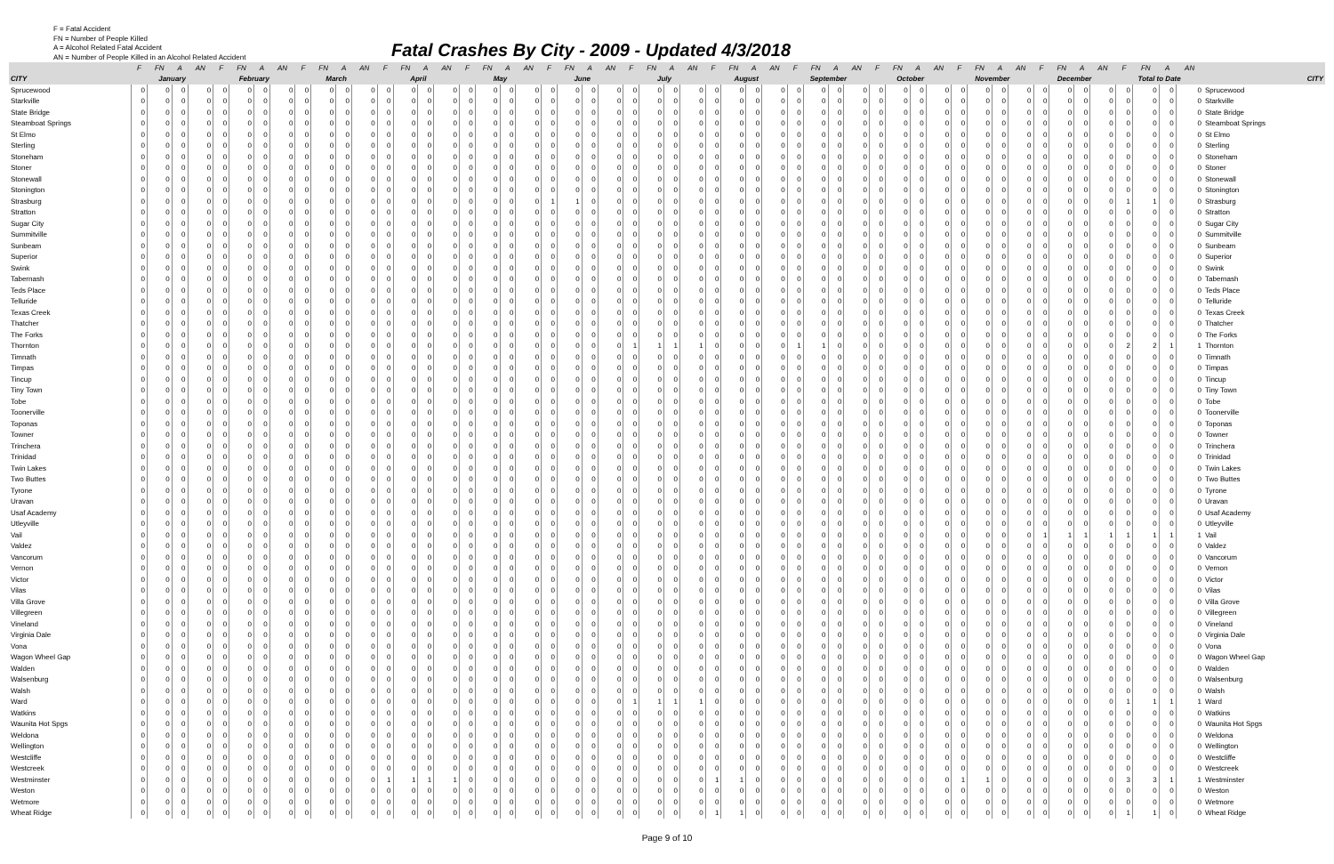F = Fatal Accident
FN = Number of People Killed
A = Alcohol Related Fatal Accident
AN = Number of People Killed in an Alcohol Related Accident
Fatal Crashes By City - 2009 - Updated 4/3/2018
| | F | FN | A | AN | F | FN | A | AN | F | FN | A | AN | F | FN | A | AN | F | FN | A | AN | F | FN | A | AN | F | FN | A | AN | F | FN | A | AN | F | FN | A | AN | F | FN | A | AN | F | FN | A | AN | F | FN | A | AN | F | FN | A | AN | |
| --- | --- | --- | --- | --- | --- | --- | --- | --- | --- | --- | --- | --- | --- | --- | --- | --- | --- | --- | --- | --- | --- | --- | --- | --- | --- | --- | --- | --- | --- | --- | --- | --- | --- | --- | --- | --- | --- | --- | --- | --- | --- | --- | --- | --- | --- | --- | --- | --- | --- | --- | --- | --- | --- |
| CITY | January | | | | February | | | | March | | | | April | | | | May | | | | June | | | | July | | | | August | | | | September | | | | October | | | | November | | | | December | | | | Total to Date | | | | CITY |
| Sprucewood | 0 | 0 | 0 | 0 | 0 | 0 | 0 | 0 | 0 | 0 | 0 | 0 | 0 | 0 | 0 | 0 | 0 | 0 | 0 | 0 | 0 | 0 | 0 | 0 | 0 | 0 | 0 | 0 | 0 | 0 | 0 | 0 | 0 | 0 | 0 | 0 | 0 | 0 | 0 | 0 | 0 | 0 | 0 | 0 | 0 | 0 | 0 | 0 | 0 | 0 | 0 | 0 | Sprucewood |
| Starkville | 0 | 0 | 0 | 0 | 0 | 0 | 0 | 0 | 0 | 0 | 0 | 0 | 0 | 0 | 0 | 0 | 0 | 0 | 0 | 0 | 0 | 0 | 0 | 0 | 0 | 0 | 0 | 0 | 0 | 0 | 0 | 0 | 0 | 0 | 0 | 0 | 0 | 0 | 0 | 0 | 0 | 0 | 0 | 0 | 0 | 0 | 0 | 0 | 0 | 0 | 0 | 0 | Starkville |
| State Bridge | 0 | 0 | 0 | 0 | 0 | 0 | 0 | 0 | 0 | 0 | 0 | 0 | 0 | 0 | 0 | 0 | 0 | 0 | 0 | 0 | 0 | 0 | 0 | 0 | 0 | 0 | 0 | 0 | 0 | 0 | 0 | 0 | 0 | 0 | 0 | 0 | 0 | 0 | 0 | 0 | 0 | 0 | 0 | 0 | 0 | 0 | 0 | 0 | 0 | 0 | 0 | 0 | State Bridge |
| Steamboat Springs | 0 | 0 | 0 | 0 | 0 | 0 | 0 | 0 | 0 | 0 | 0 | 0 | 0 | 0 | 0 | 0 | 0 | 0 | 0 | 0 | 0 | 0 | 0 | 0 | 0 | 0 | 0 | 0 | 0 | 0 | 0 | 0 | 0 | 0 | 0 | 0 | 0 | 0 | 0 | 0 | 0 | 0 | 0 | 0 | 0 | 0 | 0 | 0 | 0 | 0 | 0 | 0 | Steamboat Springs |
| St Elmo | 0 | 0 | 0 | 0 | 0 | 0 | 0 | 0 | 0 | 0 | 0 | 0 | 0 | 0 | 0 | 0 | 0 | 0 | 0 | 0 | 0 | 0 | 0 | 0 | 0 | 0 | 0 | 0 | 0 | 0 | 0 | 0 | 0 | 0 | 0 | 0 | 0 | 0 | 0 | 0 | 0 | 0 | 0 | 0 | 0 | 0 | 0 | 0 | 0 | 0 | 0 | 0 | St Elmo |
| Sterling | 0 | 0 | 0 | 0 | 0 | 0 | 0 | 0 | 0 | 0 | 0 | 0 | 0 | 0 | 0 | 0 | 0 | 0 | 0 | 0 | 0 | 0 | 0 | 0 | 0 | 0 | 0 | 0 | 0 | 0 | 0 | 0 | 0 | 0 | 0 | 0 | 0 | 0 | 0 | 0 | 0 | 0 | 0 | 0 | 0 | 0 | 0 | 0 | 0 | 0 | 0 | 0 | Sterling |
| Stoneham | 0 | 0 | 0 | 0 | 0 | 0 | 0 | 0 | 0 | 0 | 0 | 0 | 0 | 0 | 0 | 0 | 0 | 0 | 0 | 0 | 0 | 0 | 0 | 0 | 0 | 0 | 0 | 0 | 0 | 0 | 0 | 0 | 0 | 0 | 0 | 0 | 0 | 0 | 0 | 0 | 0 | 0 | 0 | 0 | 0 | 0 | 0 | 0 | 0 | 0 | 0 | 0 | Stoneham |
| Stoner | 0 | 0 | 0 | 0 | 0 | 0 | 0 | 0 | 0 | 0 | 0 | 0 | 0 | 0 | 0 | 0 | 0 | 0 | 0 | 0 | 0 | 0 | 0 | 0 | 0 | 0 | 0 | 0 | 0 | 0 | 0 | 0 | 0 | 0 | 0 | 0 | 0 | 0 | 0 | 0 | 0 | 0 | 0 | 0 | 0 | 0 | 0 | 0 | 0 | 0 | 0 | 0 | Stoner |
| Stonewall | 0 | 0 | 0 | 0 | 0 | 0 | 0 | 0 | 0 | 0 | 0 | 0 | 0 | 0 | 0 | 0 | 0 | 0 | 0 | 0 | 0 | 0 | 0 | 0 | 0 | 0 | 0 | 0 | 0 | 0 | 0 | 0 | 0 | 0 | 0 | 0 | 0 | 0 | 0 | 0 | 0 | 0 | 0 | 0 | 0 | 0 | 0 | 0 | 0 | 0 | 0 | 0 | Stonewall |
| Stonington | 0 | 0 | 0 | 0 | 0 | 0 | 0 | 0 | 0 | 0 | 0 | 0 | 0 | 0 | 0 | 0 | 0 | 0 | 0 | 0 | 0 | 0 | 0 | 0 | 0 | 0 | 0 | 0 | 0 | 0 | 0 | 0 | 0 | 0 | 0 | 0 | 0 | 0 | 0 | 0 | 0 | 0 | 0 | 0 | 0 | 0 | 0 | 0 | 0 | 0 | 0 | 0 | Stonington |
| Strasburg | 0 | 0 | 0 | 0 | 0 | 0 | 0 | 0 | 0 | 0 | 0 | 0 | 0 | 0 | 0 | 0 | 0 | 0 | 0 | 0 | 1 | 1 | 0 | 0 | 0 | 0 | 0 | 0 | 0 | 0 | 0 | 0 | 0 | 0 | 0 | 0 | 0 | 0 | 0 | 0 | 0 | 0 | 0 | 0 | 0 | 0 | 0 | 0 | 1 | 1 | 0 | 0 | Strasburg |
| Stratton | 0 | 0 | 0 | 0 | 0 | 0 | 0 | 0 | 0 | 0 | 0 | 0 | 0 | 0 | 0 | 0 | 0 | 0 | 0 | 0 | 0 | 0 | 0 | 0 | 0 | 0 | 0 | 0 | 0 | 0 | 0 | 0 | 0 | 0 | 0 | 0 | 0 | 0 | 0 | 0 | 0 | 0 | 0 | 0 | 0 | 0 | 0 | 0 | 0 | 0 | 0 | 0 | Stratton |
| Sugar City | 0 | 0 | 0 | 0 | 0 | 0 | 0 | 0 | 0 | 0 | 0 | 0 | 0 | 0 | 0 | 0 | 0 | 0 | 0 | 0 | 0 | 0 | 0 | 0 | 0 | 0 | 0 | 0 | 0 | 0 | 0 | 0 | 0 | 0 | 0 | 0 | 0 | 0 | 0 | 0 | 0 | 0 | 0 | 0 | 0 | 0 | 0 | 0 | 0 | 0 | 0 | 0 | Sugar City |
| Summitville | 0 | 0 | 0 | 0 | 0 | 0 | 0 | 0 | 0 | 0 | 0 | 0 | 0 | 0 | 0 | 0 | 0 | 0 | 0 | 0 | 0 | 0 | 0 | 0 | 0 | 0 | 0 | 0 | 0 | 0 | 0 | 0 | 0 | 0 | 0 | 0 | 0 | 0 | 0 | 0 | 0 | 0 | 0 | 0 | 0 | 0 | 0 | 0 | 0 | 0 | 0 | 0 | Summitville |
| Sunbeam | 0 | 0 | 0 | 0 | 0 | 0 | 0 | 0 | 0 | 0 | 0 | 0 | 0 | 0 | 0 | 0 | 0 | 0 | 0 | 0 | 0 | 0 | 0 | 0 | 0 | 0 | 0 | 0 | 0 | 0 | 0 | 0 | 0 | 0 | 0 | 0 | 0 | 0 | 0 | 0 | 0 | 0 | 0 | 0 | 0 | 0 | 0 | 0 | 0 | 0 | 0 | 0 | Sunbeam |
| Superior | 0 | 0 | 0 | 0 | 0 | 0 | 0 | 0 | 0 | 0 | 0 | 0 | 0 | 0 | 0 | 0 | 0 | 0 | 0 | 0 | 0 | 0 | 0 | 0 | 0 | 0 | 0 | 0 | 0 | 0 | 0 | 0 | 0 | 0 | 0 | 0 | 0 | 0 | 0 | 0 | 0 | 0 | 0 | 0 | 0 | 0 | 0 | 0 | 0 | 0 | 0 | 0 | Superior |
| Swink | 0 | 0 | 0 | 0 | 0 | 0 | 0 | 0 | 0 | 0 | 0 | 0 | 0 | 0 | 0 | 0 | 0 | 0 | 0 | 0 | 0 | 0 | 0 | 0 | 0 | 0 | 0 | 0 | 0 | 0 | 0 | 0 | 0 | 0 | 0 | 0 | 0 | 0 | 0 | 0 | 0 | 0 | 0 | 0 | 0 | 0 | 0 | 0 | 0 | 0 | 0 | 0 | Swink |
| Tabernash | 0 | 0 | 0 | 0 | 0 | 0 | 0 | 0 | 0 | 0 | 0 | 0 | 0 | 0 | 0 | 0 | 0 | 0 | 0 | 0 | 0 | 0 | 0 | 0 | 0 | 0 | 0 | 0 | 0 | 0 | 0 | 0 | 0 | 0 | 0 | 0 | 0 | 0 | 0 | 0 | 0 | 0 | 0 | 0 | 0 | 0 | 0 | 0 | 0 | 0 | 0 | 0 | Tabernash |
| Teds Place | 0 | 0 | 0 | 0 | 0 | 0 | 0 | 0 | 0 | 0 | 0 | 0 | 0 | 0 | 0 | 0 | 0 | 0 | 0 | 0 | 0 | 0 | 0 | 0 | 0 | 0 | 0 | 0 | 0 | 0 | 0 | 0 | 0 | 0 | 0 | 0 | 0 | 0 | 0 | 0 | 0 | 0 | 0 | 0 | 0 | 0 | 0 | 0 | 0 | 0 | 0 | 0 | Teds Place |
| Telluride | 0 | 0 | 0 | 0 | 0 | 0 | 0 | 0 | 0 | 0 | 0 | 0 | 0 | 0 | 0 | 0 | 0 | 0 | 0 | 0 | 0 | 0 | 0 | 0 | 0 | 0 | 0 | 0 | 0 | 0 | 0 | 0 | 0 | 0 | 0 | 0 | 0 | 0 | 0 | 0 | 0 | 0 | 0 | 0 | 0 | 0 | 0 | 0 | 0 | 0 | 0 | 0 | Telluride |
| Texas Creek | 0 | 0 | 0 | 0 | 0 | 0 | 0 | 0 | 0 | 0 | 0 | 0 | 0 | 0 | 0 | 0 | 0 | 0 | 0 | 0 | 0 | 0 | 0 | 0 | 0 | 0 | 0 | 0 | 0 | 0 | 0 | 0 | 0 | 0 | 0 | 0 | 0 | 0 | 0 | 0 | 0 | 0 | 0 | 0 | 0 | 0 | 0 | 0 | 0 | 0 | 0 | 0 | Texas Creek |
| Thatcher | 0 | 0 | 0 | 0 | 0 | 0 | 0 | 0 | 0 | 0 | 0 | 0 | 0 | 0 | 0 | 0 | 0 | 0 | 0 | 0 | 0 | 0 | 0 | 0 | 0 | 0 | 0 | 0 | 0 | 0 | 0 | 0 | 0 | 0 | 0 | 0 | 0 | 0 | 0 | 0 | 0 | 0 | 0 | 0 | 0 | 0 | 0 | 0 | 0 | 0 | 0 | 0 | Thatcher |
| The Forks | 0 | 0 | 0 | 0 | 0 | 0 | 0 | 0 | 0 | 0 | 0 | 0 | 0 | 0 | 0 | 0 | 0 | 0 | 0 | 0 | 0 | 0 | 0 | 0 | 0 | 0 | 0 | 0 | 0 | 0 | 0 | 0 | 0 | 0 | 0 | 0 | 0 | 0 | 0 | 0 | 0 | 0 | 0 | 0 | 0 | 0 | 0 | 0 | 0 | 0 | 0 | 0 | The Forks |
| Thornton | 0 | 0 | 0 | 0 | 0 | 0 | 0 | 0 | 0 | 0 | 0 | 0 | 0 | 0 | 0 | 0 | 0 | 0 | 0 | 0 | 0 | 0 | 0 | 0 | 1 | 1 | 1 | 1 | 0 | 0 | 0 | 0 | 1 | 1 | 0 | 0 | 0 | 0 | 0 | 0 | 0 | 0 | 0 | 0 | 0 | 0 | 0 | 0 | 2 | 2 | 1 | 1 | Thornton |
| Timnath | 0 | 0 | 0 | 0 | 0 | 0 | 0 | 0 | 0 | 0 | 0 | 0 | 0 | 0 | 0 | 0 | 0 | 0 | 0 | 0 | 0 | 0 | 0 | 0 | 0 | 0 | 0 | 0 | 0 | 0 | 0 | 0 | 0 | 0 | 0 | 0 | 0 | 0 | 0 | 0 | 0 | 0 | 0 | 0 | 0 | 0 | 0 | 0 | 0 | 0 | 0 | 0 | Timnath |
| Timpas | 0 | 0 | 0 | 0 | 0 | 0 | 0 | 0 | 0 | 0 | 0 | 0 | 0 | 0 | 0 | 0 | 0 | 0 | 0 | 0 | 0 | 0 | 0 | 0 | 0 | 0 | 0 | 0 | 0 | 0 | 0 | 0 | 0 | 0 | 0 | 0 | 0 | 0 | 0 | 0 | 0 | 0 | 0 | 0 | 0 | 0 | 0 | 0 | 0 | 0 | 0 | 0 | Timpas |
| Tincup | 0 | 0 | 0 | 0 | 0 | 0 | 0 | 0 | 0 | 0 | 0 | 0 | 0 | 0 | 0 | 0 | 0 | 0 | 0 | 0 | 0 | 0 | 0 | 0 | 0 | 0 | 0 | 0 | 0 | 0 | 0 | 0 | 0 | 0 | 0 | 0 | 0 | 0 | 0 | 0 | 0 | 0 | 0 | 0 | 0 | 0 | 0 | 0 | 0 | 0 | 0 | 0 | Tincup |
| Tiny Town | 0 | 0 | 0 | 0 | 0 | 0 | 0 | 0 | 0 | 0 | 0 | 0 | 0 | 0 | 0 | 0 | 0 | 0 | 0 | 0 | 0 | 0 | 0 | 0 | 0 | 0 | 0 | 0 | 0 | 0 | 0 | 0 | 0 | 0 | 0 | 0 | 0 | 0 | 0 | 0 | 0 | 0 | 0 | 0 | 0 | 0 | 0 | 0 | 0 | 0 | 0 | 0 | Tiny Town |
| Tobe | 0 | 0 | 0 | 0 | 0 | 0 | 0 | 0 | 0 | 0 | 0 | 0 | 0 | 0 | 0 | 0 | 0 | 0 | 0 | 0 | 0 | 0 | 0 | 0 | 0 | 0 | 0 | 0 | 0 | 0 | 0 | 0 | 0 | 0 | 0 | 0 | 0 | 0 | 0 | 0 | 0 | 0 | 0 | 0 | 0 | 0 | 0 | 0 | 0 | 0 | 0 | 0 | Tobe |
| Toonerville | 0 | 0 | 0 | 0 | 0 | 0 | 0 | 0 | 0 | 0 | 0 | 0 | 0 | 0 | 0 | 0 | 0 | 0 | 0 | 0 | 0 | 0 | 0 | 0 | 0 | 0 | 0 | 0 | 0 | 0 | 0 | 0 | 0 | 0 | 0 | 0 | 0 | 0 | 0 | 0 | 0 | 0 | 0 | 0 | 0 | 0 | 0 | 0 | 0 | 0 | 0 | 0 | Toonerville |
| Toponas | 0 | 0 | 0 | 0 | 0 | 0 | 0 | 0 | 0 | 0 | 0 | 0 | 0 | 0 | 0 | 0 | 0 | 0 | 0 | 0 | 0 | 0 | 0 | 0 | 0 | 0 | 0 | 0 | 0 | 0 | 0 | 0 | 0 | 0 | 0 | 0 | 0 | 0 | 0 | 0 | 0 | 0 | 0 | 0 | 0 | 0 | 0 | 0 | 0 | 0 | 0 | 0 | Toponas |
| Towner | 0 | 0 | 0 | 0 | 0 | 0 | 0 | 0 | 0 | 0 | 0 | 0 | 0 | 0 | 0 | 0 | 0 | 0 | 0 | 0 | 0 | 0 | 0 | 0 | 0 | 0 | 0 | 0 | 0 | 0 | 0 | 0 | 0 | 0 | 0 | 0 | 0 | 0 | 0 | 0 | 0 | 0 | 0 | 0 | 0 | 0 | 0 | 0 | 0 | 0 | 0 | 0 | Towner |
| Trinchera | 0 | 0 | 0 | 0 | 0 | 0 | 0 | 0 | 0 | 0 | 0 | 0 | 0 | 0 | 0 | 0 | 0 | 0 | 0 | 0 | 0 | 0 | 0 | 0 | 0 | 0 | 0 | 0 | 0 | 0 | 0 | 0 | 0 | 0 | 0 | 0 | 0 | 0 | 0 | 0 | 0 | 0 | 0 | 0 | 0 | 0 | 0 | 0 | 0 | 0 | 0 | 0 | Trinchera |
| Trinidad | 0 | 0 | 0 | 0 | 0 | 0 | 0 | 0 | 0 | 0 | 0 | 0 | 0 | 0 | 0 | 0 | 0 | 0 | 0 | 0 | 0 | 0 | 0 | 0 | 0 | 0 | 0 | 0 | 0 | 0 | 0 | 0 | 0 | 0 | 0 | 0 | 0 | 0 | 0 | 0 | 0 | 0 | 0 | 0 | 0 | 0 | 0 | 0 | 0 | 0 | 0 | 0 | Trinidad |
| Twin Lakes | 0 | 0 | 0 | 0 | 0 | 0 | 0 | 0 | 0 | 0 | 0 | 0 | 0 | 0 | 0 | 0 | 0 | 0 | 0 | 0 | 0 | 0 | 0 | 0 | 0 | 0 | 0 | 0 | 0 | 0 | 0 | 0 | 0 | 0 | 0 | 0 | 0 | 0 | 0 | 0 | 0 | 0 | 0 | 0 | 0 | 0 | 0 | 0 | 0 | 0 | 0 | 0 | Twin Lakes |
| Two Buttes | 0 | 0 | 0 | 0 | 0 | 0 | 0 | 0 | 0 | 0 | 0 | 0 | 0 | 0 | 0 | 0 | 0 | 0 | 0 | 0 | 0 | 0 | 0 | 0 | 0 | 0 | 0 | 0 | 0 | 0 | 0 | 0 | 0 | 0 | 0 | 0 | 0 | 0 | 0 | 0 | 0 | 0 | 0 | 0 | 0 | 0 | 0 | 0 | 0 | 0 | 0 | 0 | Two Buttes |
| Tyrone | 0 | 0 | 0 | 0 | 0 | 0 | 0 | 0 | 0 | 0 | 0 | 0 | 0 | 0 | 0 | 0 | 0 | 0 | 0 | 0 | 0 | 0 | 0 | 0 | 0 | 0 | 0 | 0 | 0 | 0 | 0 | 0 | 0 | 0 | 0 | 0 | 0 | 0 | 0 | 0 | 0 | 0 | 0 | 0 | 0 | 0 | 0 | 0 | 0 | 0 | 0 | 0 | Tyrone |
| Uravan | 0 | 0 | 0 | 0 | 0 | 0 | 0 | 0 | 0 | 0 | 0 | 0 | 0 | 0 | 0 | 0 | 0 | 0 | 0 | 0 | 0 | 0 | 0 | 0 | 0 | 0 | 0 | 0 | 0 | 0 | 0 | 0 | 0 | 0 | 0 | 0 | 0 | 0 | 0 | 0 | 0 | 0 | 0 | 0 | 0 | 0 | 0 | 0 | 0 | 0 | 0 | 0 | Uravan |
| Usaf Academy | 0 | 0 | 0 | 0 | 0 | 0 | 0 | 0 | 0 | 0 | 0 | 0 | 0 | 0 | 0 | 0 | 0 | 0 | 0 | 0 | 0 | 0 | 0 | 0 | 0 | 0 | 0 | 0 | 0 | 0 | 0 | 0 | 0 | 0 | 0 | 0 | 0 | 0 | 0 | 0 | 0 | 0 | 0 | 0 | 0 | 0 | 0 | 0 | 0 | 0 | 0 | 0 | Usaf Academy |
| Utleyville | 0 | 0 | 0 | 0 | 0 | 0 | 0 | 0 | 0 | 0 | 0 | 0 | 0 | 0 | 0 | 0 | 0 | 0 | 0 | 0 | 0 | 0 | 0 | 0 | 0 | 0 | 0 | 0 | 0 | 0 | 0 | 0 | 0 | 0 | 0 | 0 | 0 | 0 | 0 | 0 | 0 | 0 | 0 | 0 | 0 | 0 | 0 | 0 | 0 | 0 | 0 | 0 | Utleyville |
| Vail | 0 | 0 | 0 | 0 | 0 | 0 | 0 | 0 | 0 | 0 | 0 | 0 | 0 | 0 | 0 | 0 | 0 | 0 | 0 | 0 | 0 | 0 | 0 | 0 | 0 | 0 | 0 | 0 | 0 | 0 | 0 | 0 | 0 | 0 | 0 | 0 | 0 | 0 | 0 | 0 | 0 | 0 | 0 | 0 | 1 | 1 | 1 | 1 | 1 | 1 | 1 | 1 | Vail |
| Valdez | 0 | 0 | 0 | 0 | 0 | 0 | 0 | 0 | 0 | 0 | 0 | 0 | 0 | 0 | 0 | 0 | 0 | 0 | 0 | 0 | 0 | 0 | 0 | 0 | 0 | 0 | 0 | 0 | 0 | 0 | 0 | 0 | 0 | 0 | 0 | 0 | 0 | 0 | 0 | 0 | 0 | 0 | 0 | 0 | 0 | 0 | 0 | 0 | 0 | 0 | 0 | 0 | Valdez |
| Vancorum | 0 | 0 | 0 | 0 | 0 | 0 | 0 | 0 | 0 | 0 | 0 | 0 | 0 | 0 | 0 | 0 | 0 | 0 | 0 | 0 | 0 | 0 | 0 | 0 | 0 | 0 | 0 | 0 | 0 | 0 | 0 | 0 | 0 | 0 | 0 | 0 | 0 | 0 | 0 | 0 | 0 | 0 | 0 | 0 | 0 | 0 | 0 | 0 | 0 | 0 | 0 | 0 | Vancorum |
| Vernon | 0 | 0 | 0 | 0 | 0 | 0 | 0 | 0 | 0 | 0 | 0 | 0 | 0 | 0 | 0 | 0 | 0 | 0 | 0 | 0 | 0 | 0 | 0 | 0 | 0 | 0 | 0 | 0 | 0 | 0 | 0 | 0 | 0 | 0 | 0 | 0 | 0 | 0 | 0 | 0 | 0 | 0 | 0 | 0 | 0 | 0 | 0 | 0 | 0 | 0 | 0 | 0 | Vernon |
| Victor | 0 | 0 | 0 | 0 | 0 | 0 | 0 | 0 | 0 | 0 | 0 | 0 | 0 | 0 | 0 | 0 | 0 | 0 | 0 | 0 | 0 | 0 | 0 | 0 | 0 | 0 | 0 | 0 | 0 | 0 | 0 | 0 | 0 | 0 | 0 | 0 | 0 | 0 | 0 | 0 | 0 | 0 | 0 | 0 | 0 | 0 | 0 | 0 | 0 | 0 | 0 | 0 | Victor |
| Vilas | 0 | 0 | 0 | 0 | 0 | 0 | 0 | 0 | 0 | 0 | 0 | 0 | 0 | 0 | 0 | 0 | 0 | 0 | 0 | 0 | 0 | 0 | 0 | 0 | 0 | 0 | 0 | 0 | 0 | 0 | 0 | 0 | 0 | 0 | 0 | 0 | 0 | 0 | 0 | 0 | 0 | 0 | 0 | 0 | 0 | 0 | 0 | 0 | 0 | 0 | 0 | 0 | Vilas |
| Villa Grove | 0 | 0 | 0 | 0 | 0 | 0 | 0 | 0 | 0 | 0 | 0 | 0 | 0 | 0 | 0 | 0 | 0 | 0 | 0 | 0 | 0 | 0 | 0 | 0 | 0 | 0 | 0 | 0 | 0 | 0 | 0 | 0 | 0 | 0 | 0 | 0 | 0 | 0 | 0 | 0 | 0 | 0 | 0 | 0 | 0 | 0 | 0 | 0 | 0 | 0 | 0 | 0 | Villa Grove |
| Villegreen | 0 | 0 | 0 | 0 | 0 | 0 | 0 | 0 | 0 | 0 | 0 | 0 | 0 | 0 | 0 | 0 | 0 | 0 | 0 | 0 | 0 | 0 | 0 | 0 | 0 | 0 | 0 | 0 | 0 | 0 | 0 | 0 | 0 | 0 | 0 | 0 | 0 | 0 | 0 | 0 | 0 | 0 | 0 | 0 | 0 | 0 | 0 | 0 | 0 | 0 | 0 | 0 | Villegreen |
| Vineland | 0 | 0 | 0 | 0 | 0 | 0 | 0 | 0 | 0 | 0 | 0 | 0 | 0 | 0 | 0 | 0 | 0 | 0 | 0 | 0 | 0 | 0 | 0 | 0 | 0 | 0 | 0 | 0 | 0 | 0 | 0 | 0 | 0 | 0 | 0 | 0 | 0 | 0 | 0 | 0 | 0 | 0 | 0 | 0 | 0 | 0 | 0 | 0 | 0 | 0 | 0 | 0 | Vineland |
| Virginia Dale | 0 | 0 | 0 | 0 | 0 | 0 | 0 | 0 | 0 | 0 | 0 | 0 | 0 | 0 | 0 | 0 | 0 | 0 | 0 | 0 | 0 | 0 | 0 | 0 | 0 | 0 | 0 | 0 | 0 | 0 | 0 | 0 | 0 | 0 | 0 | 0 | 0 | 0 | 0 | 0 | 0 | 0 | 0 | 0 | 0 | 0 | 0 | 0 | 0 | 0 | 0 | 0 | Virginia Dale |
| Vona | 0 | 0 | 0 | 0 | 0 | 0 | 0 | 0 | 0 | 0 | 0 | 0 | 0 | 0 | 0 | 0 | 0 | 0 | 0 | 0 | 0 | 0 | 0 | 0 | 0 | 0 | 0 | 0 | 0 | 0 | 0 | 0 | 0 | 0 | 0 | 0 | 0 | 0 | 0 | 0 | 0 | 0 | 0 | 0 | 0 | 0 | 0 | 0 | 0 | 0 | 0 | 0 | Vona |
| Wagon Wheel Gap | 0 | 0 | 0 | 0 | 0 | 0 | 0 | 0 | 0 | 0 | 0 | 0 | 0 | 0 | 0 | 0 | 0 | 0 | 0 | 0 | 0 | 0 | 0 | 0 | 0 | 0 | 0 | 0 | 0 | 0 | 0 | 0 | 0 | 0 | 0 | 0 | 0 | 0 | 0 | 0 | 0 | 0 | 0 | 0 | 0 | 0 | 0 | 0 | 0 | 0 | 0 | 0 | Wagon Wheel Gap |
| Walden | 0 | 0 | 0 | 0 | 0 | 0 | 0 | 0 | 0 | 0 | 0 | 0 | 0 | 0 | 0 | 0 | 0 | 0 | 0 | 0 | 0 | 0 | 0 | 0 | 0 | 0 | 0 | 0 | 0 | 0 | 0 | 0 | 0 | 0 | 0 | 0 | 0 | 0 | 0 | 0 | 0 | 0 | 0 | 0 | 0 | 0 | 0 | 0 | 0 | 0 | 0 | 0 | Walden |
| Walsenburg | 0 | 0 | 0 | 0 | 0 | 0 | 0 | 0 | 0 | 0 | 0 | 0 | 0 | 0 | 0 | 0 | 0 | 0 | 0 | 0 | 0 | 0 | 0 | 0 | 0 | 0 | 0 | 0 | 0 | 0 | 0 | 0 | 0 | 0 | 0 | 0 | 0 | 0 | 0 | 0 | 0 | 0 | 0 | 0 | 0 | 0 | 0 | 0 | 0 | 0 | 0 | 0 | Walsenburg |
| Walsh | 0 | 0 | 0 | 0 | 0 | 0 | 0 | 0 | 0 | 0 | 0 | 0 | 0 | 0 | 0 | 0 | 0 | 0 | 0 | 0 | 0 | 0 | 0 | 0 | 0 | 0 | 0 | 0 | 0 | 0 | 0 | 0 | 0 | 0 | 0 | 0 | 0 | 0 | 0 | 0 | 0 | 0 | 0 | 0 | 0 | 0 | 0 | 0 | 0 | 0 | 0 | 0 | Walsh |
| Ward | 0 | 0 | 0 | 0 | 0 | 0 | 0 | 0 | 0 | 0 | 0 | 0 | 0 | 0 | 0 | 0 | 0 | 0 | 0 | 0 | 0 | 0 | 0 | 0 | 1 | 1 | 1 | 1 | 0 | 0 | 0 | 0 | 0 | 0 | 0 | 0 | 0 | 0 | 0 | 0 | 0 | 0 | 0 | 0 | 0 | 0 | 0 | 0 | 1 | 1 | 1 | 1 | Ward |
| Watkins | 0 | 0 | 0 | 0 | 0 | 0 | 0 | 0 | 0 | 0 | 0 | 0 | 0 | 0 | 0 | 0 | 0 | 0 | 0 | 0 | 0 | 0 | 0 | 0 | 0 | 0 | 0 | 0 | 0 | 0 | 0 | 0 | 0 | 0 | 0 | 0 | 0 | 0 | 0 | 0 | 0 | 0 | 0 | 0 | 0 | 0 | 0 | 0 | 0 | 0 | 0 | 0 | Watkins |
| Waunita Hot Spgs | 0 | 0 | 0 | 0 | 0 | 0 | 0 | 0 | 0 | 0 | 0 | 0 | 0 | 0 | 0 | 0 | 0 | 0 | 0 | 0 | 0 | 0 | 0 | 0 | 0 | 0 | 0 | 0 | 0 | 0 | 0 | 0 | 0 | 0 | 0 | 0 | 0 | 0 | 0 | 0 | 0 | 0 | 0 | 0 | 0 | 0 | 0 | 0 | 0 | 0 | 0 | 0 | Waunita Hot Spgs |
| Weldona | 0 | 0 | 0 | 0 | 0 | 0 | 0 | 0 | 0 | 0 | 0 | 0 | 0 | 0 | 0 | 0 | 0 | 0 | 0 | 0 | 0 | 0 | 0 | 0 | 0 | 0 | 0 | 0 | 0 | 0 | 0 | 0 | 0 | 0 | 0 | 0 | 0 | 0 | 0 | 0 | 0 | 0 | 0 | 0 | 0 | 0 | 0 | 0 | 0 | 0 | 0 | 0 | Weldona |
| Wellington | 0 | 0 | 0 | 0 | 0 | 0 | 0 | 0 | 0 | 0 | 0 | 0 | 0 | 0 | 0 | 0 | 0 | 0 | 0 | 0 | 0 | 0 | 0 | 0 | 0 | 0 | 0 | 0 | 0 | 0 | 0 | 0 | 0 | 0 | 0 | 0 | 0 | 0 | 0 | 0 | 0 | 0 | 0 | 0 | 0 | 0 | 0 | 0 | 0 | 0 | 0 | 0 | Wellington |
| Westcliffe | 0 | 0 | 0 | 0 | 0 | 0 | 0 | 0 | 0 | 0 | 0 | 0 | 0 | 0 | 0 | 0 | 0 | 0 | 0 | 0 | 0 | 0 | 0 | 0 | 0 | 0 | 0 | 0 | 0 | 0 | 0 | 0 | 0 | 0 | 0 | 0 | 0 | 0 | 0 | 0 | 0 | 0 | 0 | 0 | 0 | 0 | 0 | 0 | 0 | 0 | 0 | 0 | Westcliffe |
| Westcreek | 0 | 0 | 0 | 0 | 0 | 0 | 0 | 0 | 0 | 0 | 0 | 0 | 0 | 0 | 0 | 0 | 0 | 0 | 0 | 0 | 0 | 0 | 0 | 0 | 0 | 0 | 0 | 0 | 0 | 0 | 0 | 0 | 0 | 0 | 0 | 0 | 0 | 0 | 0 | 0 | 0 | 0 | 0 | 0 | 0 | 0 | 0 | 0 | 0 | 0 | 0 | 0 | Westcreek |
| Westminster | 0 | 0 | 0 | 0 | 0 | 0 | 0 | 0 | 0 | 0 | 0 | 0 | 1 | 1 | 1 | 1 | 0 | 0 | 0 | 0 | 0 | 0 | 0 | 0 | 0 | 0 | 0 | 0 | 1 | 1 | 0 | 0 | 0 | 0 | 0 | 0 | 0 | 0 | 0 | 0 | 1 | 1 | 0 | 0 | 0 | 0 | 0 | 0 | 3 | 3 | 1 | 1 | Westminster |
| Weston | 0 | 0 | 0 | 0 | 0 | 0 | 0 | 0 | 0 | 0 | 0 | 0 | 0 | 0 | 0 | 0 | 0 | 0 | 0 | 0 | 0 | 0 | 0 | 0 | 0 | 0 | 0 | 0 | 0 | 0 | 0 | 0 | 0 | 0 | 0 | 0 | 0 | 0 | 0 | 0 | 0 | 0 | 0 | 0 | 0 | 0 | 0 | 0 | 0 | 0 | 0 | 0 | Weston |
| Wetmore | 0 | 0 | 0 | 0 | 0 | 0 | 0 | 0 | 0 | 0 | 0 | 0 | 0 | 0 | 0 | 0 | 0 | 0 | 0 | 0 | 0 | 0 | 0 | 0 | 0 | 0 | 0 | 0 | 0 | 0 | 0 | 0 | 0 | 0 | 0 | 0 | 0 | 0 | 0 | 0 | 0 | 0 | 0 | 0 | 0 | 0 | 0 | 0 | 0 | 0 | 0 | 0 | Wetmore |
| Wheat Ridge | 0 | 0 | 0 | 0 | 0 | 0 | 0 | 0 | 0 | 0 | 0 | 0 | 0 | 0 | 0 | 0 | 0 | 0 | 0 | 0 | 0 | 0 | 0 | 0 | 0 | 0 | 0 | 0 | 1 | 1 | 0 | 0 | 0 | 0 | 0 | 0 | 0 | 0 | 0 | 0 | 0 | 0 | 0 | 0 | 0 | 0 | 0 | 0 | 1 | 1 | 0 | 0 | Wheat Ridge |
Page 9 of 10